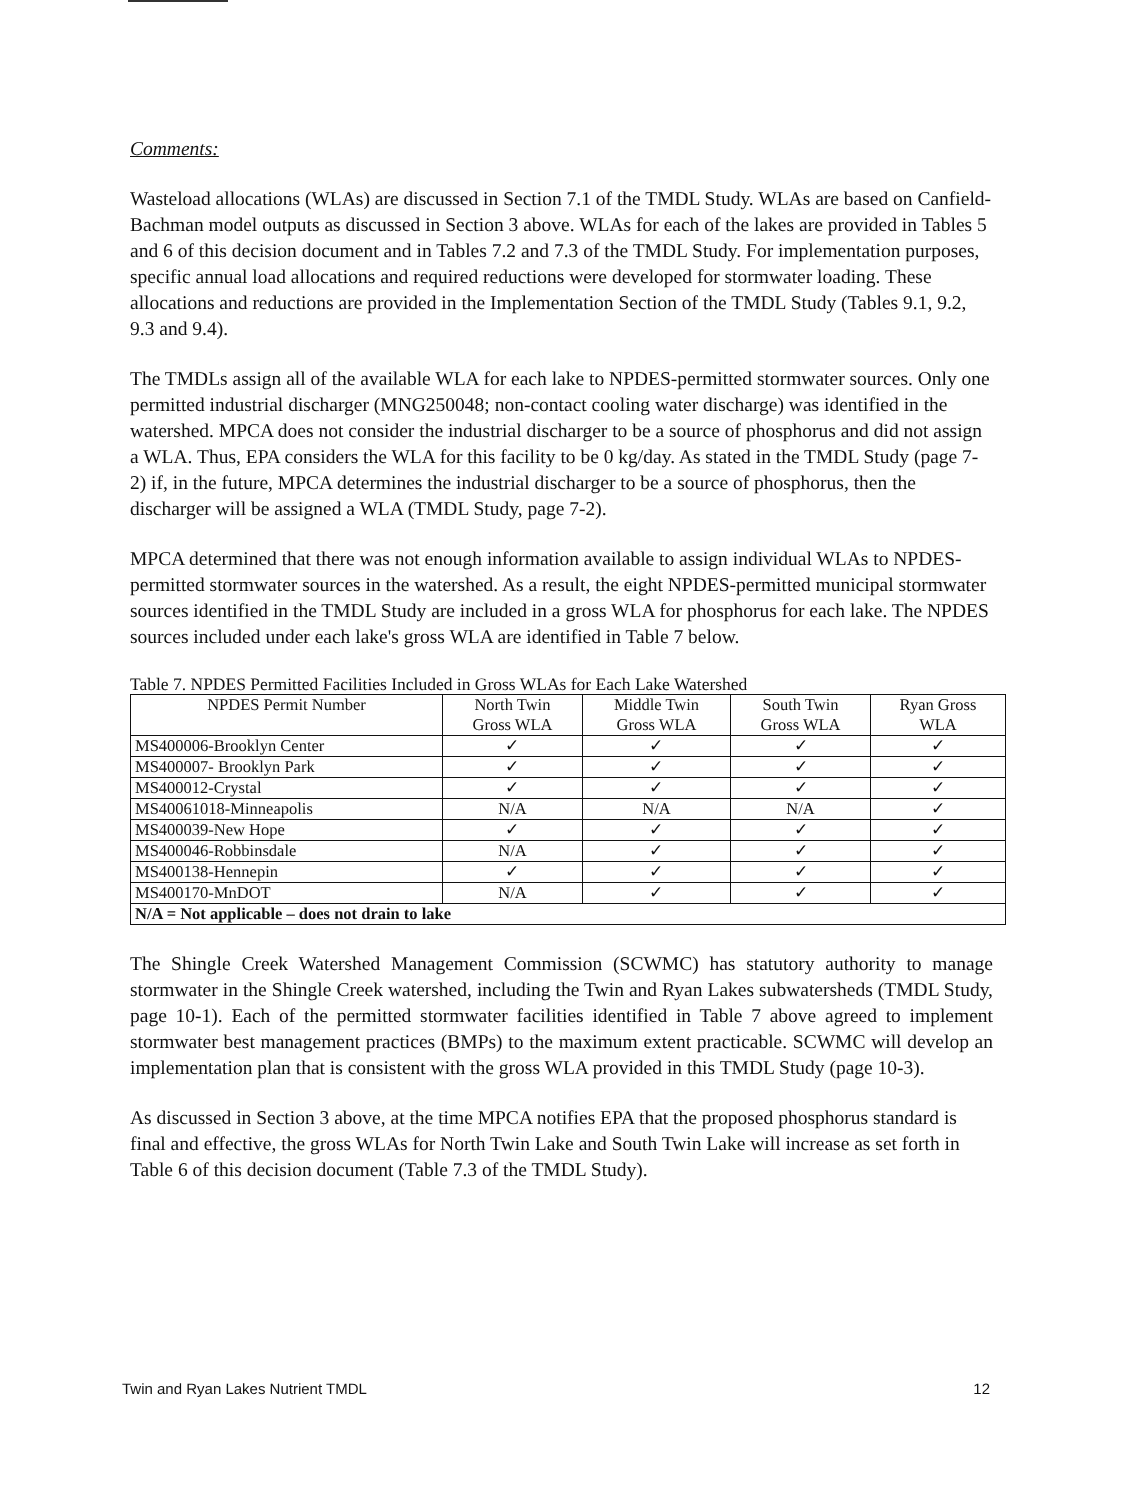Comments:
Wasteload allocations (WLAs) are discussed in Section 7.1 of the TMDL Study. WLAs are based on Canfield-Bachman model outputs as discussed in Section 3 above. WLAs for each of the lakes are provided in Tables 5 and 6 of this decision document and in Tables 7.2 and 7.3 of the TMDL Study. For implementation purposes, specific annual load allocations and required reductions were developed for stormwater loading. These allocations and reductions are provided in the Implementation Section of the TMDL Study (Tables 9.1, 9.2, 9.3 and 9.4).
The TMDLs assign all of the available WLA for each lake to NPDES-permitted stormwater sources. Only one permitted industrial discharger (MNG250048; non-contact cooling water discharge) was identified in the watershed. MPCA does not consider the industrial discharger to be a source of phosphorus and did not assign a WLA. Thus, EPA considers the WLA for this facility to be 0 kg/day. As stated in the TMDL Study (page 7-2) if, in the future, MPCA determines the industrial discharger to be a source of phosphorus, then the discharger will be assigned a WLA (TMDL Study, page 7-2).
MPCA determined that there was not enough information available to assign individual WLAs to NPDES-permitted stormwater sources in the watershed. As a result, the eight NPDES-permitted municipal stormwater sources identified in the TMDL Study are included in a gross WLA for phosphorus for each lake. The NPDES sources included under each lake's gross WLA are identified in Table 7 below.
Table 7. NPDES Permitted Facilities Included in Gross WLAs for Each Lake Watershed
| NPDES Permit Number | North Twin Gross WLA | Middle Twin Gross WLA | South Twin Gross WLA | Ryan Gross WLA |
| --- | --- | --- | --- | --- |
| MS400006-Brooklyn Center | ✓ | ✓ | ✓ | ✓ |
| MS400007- Brooklyn Park | ✓ | ✓ | ✓ | ✓ |
| MS400012-Crystal | ✓ | ✓ | ✓ | ✓ |
| MS40061018-Minneapolis | N/A | N/A | N/A | ✓ |
| MS400039-New Hope | ✓ | ✓ | ✓ | ✓ |
| MS400046-Robbinsdale | N/A | ✓ | ✓ | ✓ |
| MS400138-Hennepin | ✓ | ✓ | ✓ | ✓ |
| MS400170-MnDOT | N/A | ✓ | ✓ | ✓ |
| N/A = Not applicable – does not drain to lake | | | | |
The Shingle Creek Watershed Management Commission (SCWMC) has statutory authority to manage stormwater in the Shingle Creek watershed, including the Twin and Ryan Lakes subwatersheds (TMDL Study, page 10-1). Each of the permitted stormwater facilities identified in Table 7 above agreed to implement stormwater best management practices (BMPs) to the maximum extent practicable. SCWMC will develop an implementation plan that is consistent with the gross WLA provided in this TMDL Study (page 10-3).
As discussed in Section 3 above, at the time MPCA notifies EPA that the proposed phosphorus standard is final and effective, the gross WLAs for North Twin Lake and South Twin Lake will increase as set forth in Table 6 of this decision document (Table 7.3 of the TMDL Study).
Twin and Ryan Lakes Nutrient TMDL 12